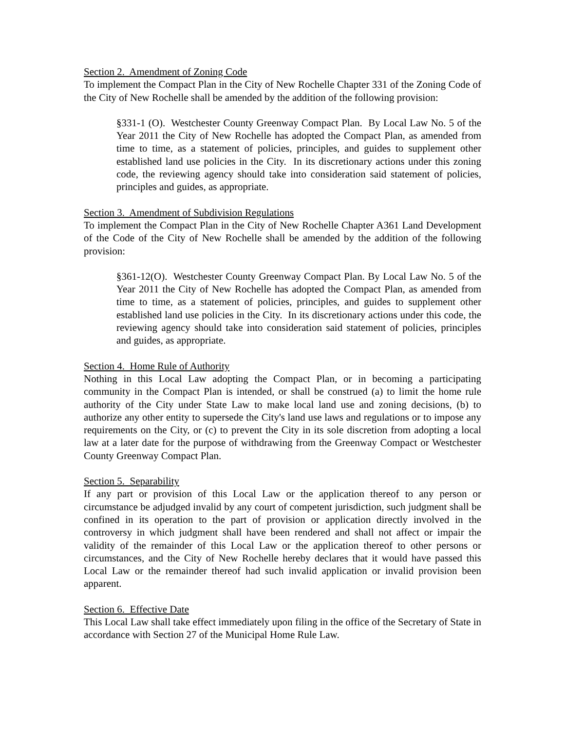Section 2. Amendment of Zoning Code
To implement the Compact Plan in the City of New Rochelle Chapter 331 of the Zoning Code of the City of New Rochelle shall be amended by the addition of the following provision:
§331-1 (O). Westchester County Greenway Compact Plan. By Local Law No. 5 of the Year 2011 the City of New Rochelle has adopted the Compact Plan, as amended from time to time, as a statement of policies, principles, and guides to supplement other established land use policies in the City. In its discretionary actions under this zoning code, the reviewing agency should take into consideration said statement of policies, principles and guides, as appropriate.
Section 3. Amendment of Subdivision Regulations
To implement the Compact Plan in the City of New Rochelle Chapter A361 Land Development of the Code of the City of New Rochelle shall be amended by the addition of the following provision:
§361-12(O). Westchester County Greenway Compact Plan. By Local Law No. 5 of the Year 2011 the City of New Rochelle has adopted the Compact Plan, as amended from time to time, as a statement of policies, principles, and guides to supplement other established land use policies in the City. In its discretionary actions under this code, the reviewing agency should take into consideration said statement of policies, principles and guides, as appropriate.
Section 4. Home Rule of Authority
Nothing in this Local Law adopting the Compact Plan, or in becoming a participating community in the Compact Plan is intended, or shall be construed (a) to limit the home rule authority of the City under State Law to make local land use and zoning decisions, (b) to authorize any other entity to supersede the City's land use laws and regulations or to impose any requirements on the City, or (c) to prevent the City in its sole discretion from adopting a local law at a later date for the purpose of withdrawing from the Greenway Compact or Westchester County Greenway Compact Plan.
Section 5. Separability
If any part or provision of this Local Law or the application thereof to any person or circumstance be adjudged invalid by any court of competent jurisdiction, such judgment shall be confined in its operation to the part of provision or application directly involved in the controversy in which judgment shall have been rendered and shall not affect or impair the validity of the remainder of this Local Law or the application thereof to other persons or circumstances, and the City of New Rochelle hereby declares that it would have passed this Local Law or the remainder thereof had such invalid application or invalid provision been apparent.
Section 6. Effective Date
This Local Law shall take effect immediately upon filing in the office of the Secretary of State in accordance with Section 27 of the Municipal Home Rule Law.